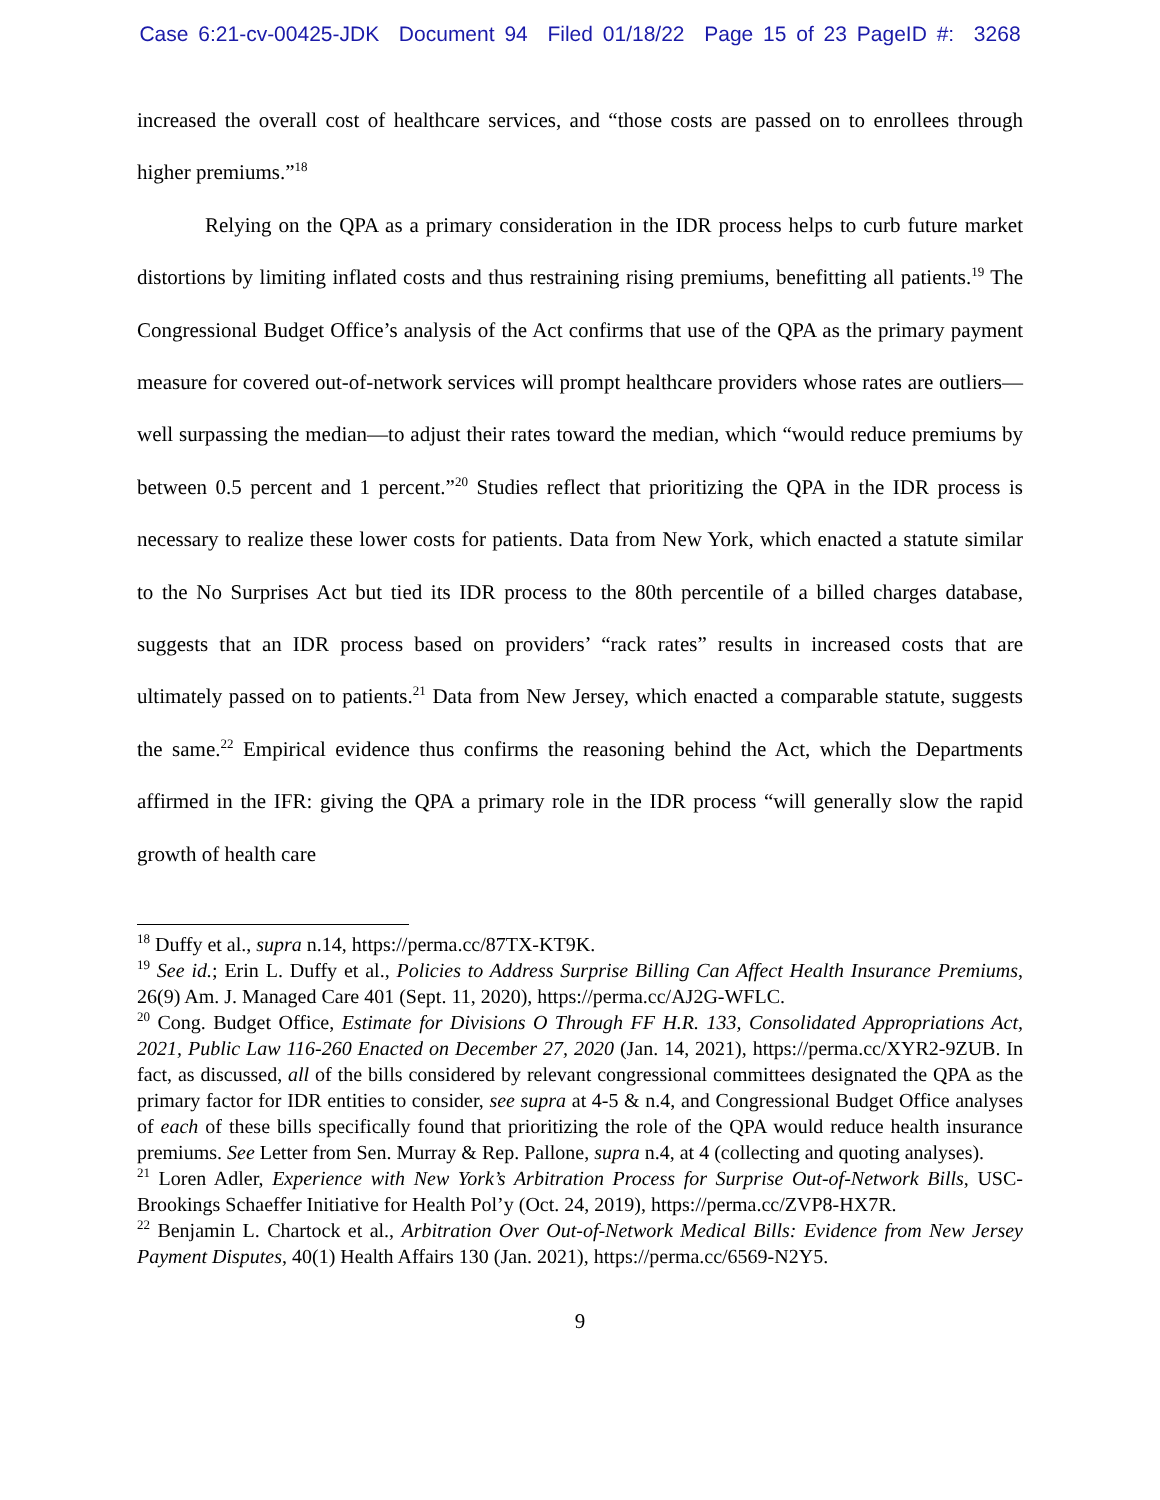Case 6:21-cv-00425-JDK Document 94 Filed 01/18/22 Page 15 of 23 PageID #: 3268
increased the overall cost of healthcare services, and “those costs are passed on to enrollees through higher premiums.”<sup>18</sup>
Relying on the QPA as a primary consideration in the IDR process helps to curb future market distortions by limiting inflated costs and thus restraining rising premiums, benefitting all patients.<sup>19</sup> The Congressional Budget Office’s analysis of the Act confirms that use of the QPA as the primary payment measure for covered out-of-network services will prompt healthcare providers whose rates are outliers—well surpassing the median—to adjust their rates toward the median, which “would reduce premiums by between 0.5 percent and 1 percent.”<sup>20</sup> Studies reflect that prioritizing the QPA in the IDR process is necessary to realize these lower costs for patients. Data from New York, which enacted a statute similar to the No Surprises Act but tied its IDR process to the 80th percentile of a billed charges database, suggests that an IDR process based on providers’ “rack rates” results in increased costs that are ultimately passed on to patients.<sup>21</sup> Data from New Jersey, which enacted a comparable statute, suggests the same.<sup>22</sup> Empirical evidence thus confirms the reasoning behind the Act, which the Departments affirmed in the IFR: giving the QPA a primary role in the IDR process “will generally slow the rapid growth of health care
<sup>18</sup> Duffy et al., supra n.14, https://perma.cc/87TX-KT9K.
<sup>19</sup> See id.; Erin L. Duffy et al., Policies to Address Surprise Billing Can Affect Health Insurance Premiums, 26(9) Am. J. Managed Care 401 (Sept. 11, 2020), https://perma.cc/AJ2G-WFLC.
<sup>20</sup> Cong. Budget Office, Estimate for Divisions O Through FF H.R. 133, Consolidated Appropriations Act, 2021, Public Law 116-260 Enacted on December 27, 2020 (Jan. 14, 2021), https://perma.cc/XYR2-9ZUB. In fact, as discussed, all of the bills considered by relevant congressional committees designated the QPA as the primary factor for IDR entities to consider, see supra at 4-5 & n.4, and Congressional Budget Office analyses of each of these bills specifically found that prioritizing the role of the QPA would reduce health insurance premiums. See Letter from Sen. Murray & Rep. Pallone, supra n.4, at 4 (collecting and quoting analyses).
<sup>21</sup> Loren Adler, Experience with New York’s Arbitration Process for Surprise Out-of-Network Bills, USC-Brookings Schaeffer Initiative for Health Pol’y (Oct. 24, 2019), https://perma.cc/ZVP8-HX7R.
<sup>22</sup> Benjamin L. Chartock et al., Arbitration Over Out-of-Network Medical Bills: Evidence from New Jersey Payment Disputes, 40(1) Health Affairs 130 (Jan. 2021), https://perma.cc/6569-N2Y5.
9